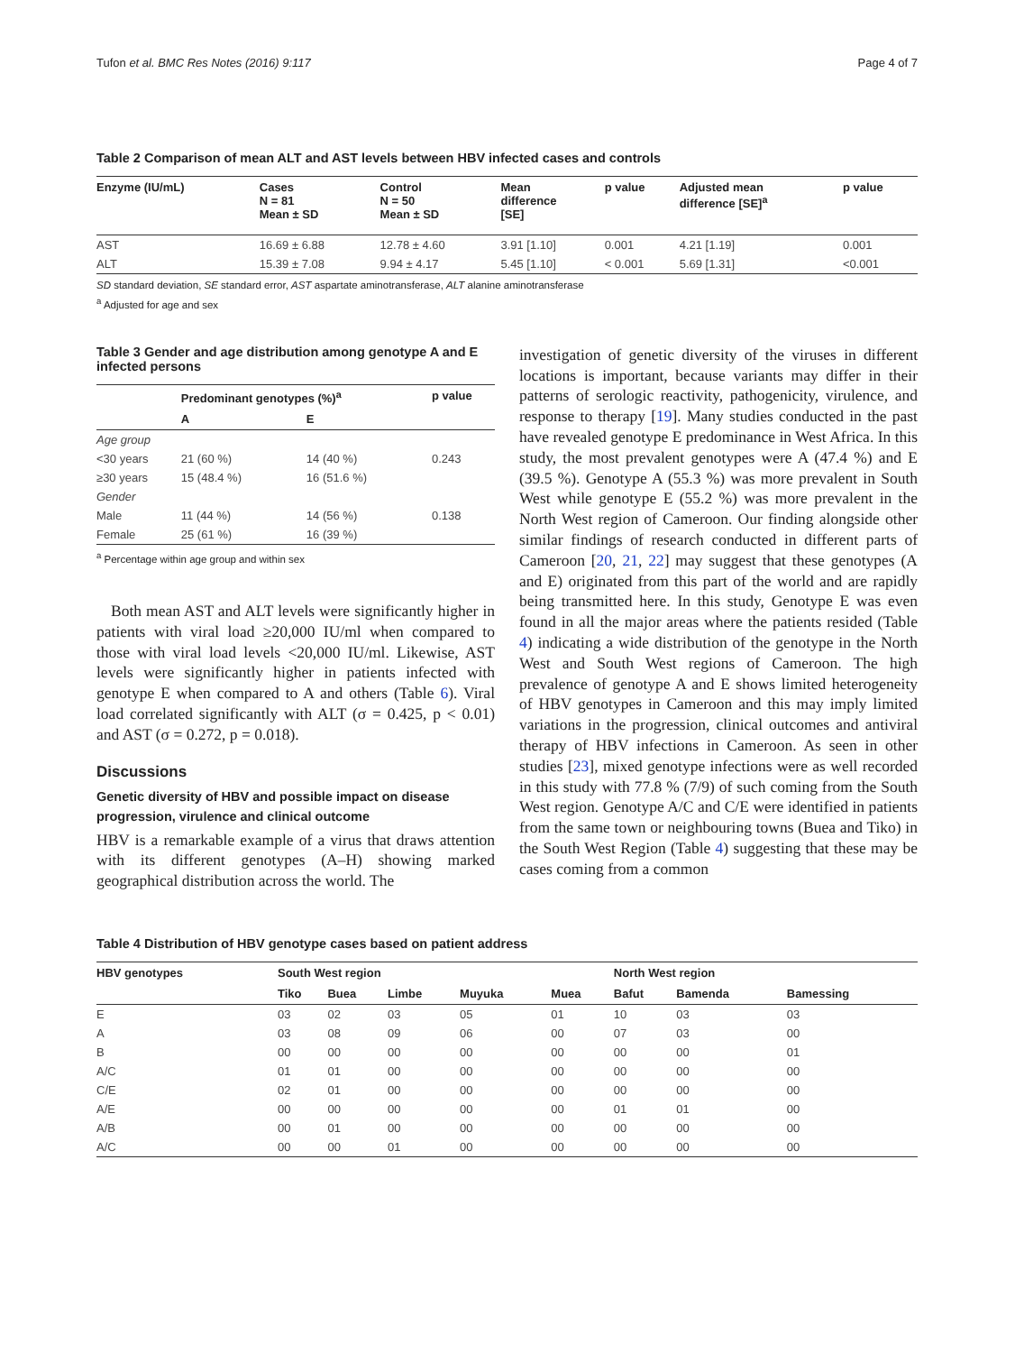Tufon et al. BMC Res Notes (2016) 9:117 Page 4 of 7
Table 2 Comparison of mean ALT and AST levels between HBV infected cases and controls
| Enzyme (IU/mL) | Cases N = 81 Mean ± SD | Control N = 50 Mean ± SD | Mean difference [SE] | p value | Adjusted mean difference [SE]<sup>a</sup> | p value |
| --- | --- | --- | --- | --- | --- | --- |
| AST | 16.69 ± 6.88 | 12.78 ± 4.60 | 3.91 [1.10] | 0.001 | 4.21 [1.19] | 0.001 |
| ALT | 15.39 ± 7.08 | 9.94 ± 4.17 | 5.45 [1.10] | < 0.001 | 5.69 [1.31] | <0.001 |
SD standard deviation, SE standard error, AST aspartate aminotransferase, ALT alanine aminotransferase
<sup>a</sup> Adjusted for age and sex
Table 3 Gender and age distribution among genotype A and E infected persons
| | Predominant genotypes (%)<sup>a</sup> | | p value |
| --- | --- | --- | --- |
| | A | E | |
| Age group | | | |
| <30 years | 21 (60 %) | 14 (40 %) | 0.243 |
| ≥30 years | 15 (48.4 %) | 16 (51.6 %) | |
| Gender | | | |
| Male | 11 (44 %) | 14 (56 %) | 0.138 |
| Female | 25 (61 %) | 16 (39 %) | |
<sup>a</sup> Percentage within age group and within sex
Both mean AST and ALT levels were significantly higher in patients with viral load ≥20,000 IU/ml when compared to those with viral load levels <20,000 IU/ml. Likewise, AST levels were significantly higher in patients infected with genotype E when compared to A and others (Table 6). Viral load correlated significantly with ALT (σ = 0.425, p < 0.01) and AST (σ = 0.272, p = 0.018).
Discussions
Genetic diversity of HBV and possible impact on disease progression, virulence and clinical outcome
HBV is a remarkable example of a virus that draws attention with its different genotypes (A–H) showing marked geographical distribution across the world. The
investigation of genetic diversity of the viruses in different locations is important, because variants may differ in their patterns of serologic reactivity, pathogenicity, virulence, and response to therapy [19]. Many studies conducted in the past have revealed genotype E predominance in West Africa. In this study, the most prevalent genotypes were A (47.4 %) and E (39.5 %). Genotype A (55.3 %) was more prevalent in South West while genotype E (55.2 %) was more prevalent in the North West region of Cameroon. Our finding alongside other similar findings of research conducted in different parts of Cameroon [20, 21, 22] may suggest that these genotypes (A and E) originated from this part of the world and are rapidly being transmitted here. In this study, Genotype E was even found in all the major areas where the patients resided (Table 4) indicating a wide distribution of the genotype in the North West and South West regions of Cameroon. The high prevalence of genotype A and E shows limited heterogeneity of HBV genotypes in Cameroon and this may imply limited variations in the progression, clinical outcomes and antiviral therapy of HBV infections in Cameroon. As seen in other studies [23], mixed genotype infections were as well recorded in this study with 77.8 % (7/9) of such coming from the South West region. Genotype A/C and C/E were identified in patients from the same town or neighbouring towns (Buea and Tiko) in the South West Region (Table 4) suggesting that these may be cases coming from a common
Table 4 Distribution of HBV genotype cases based on patient address
| HBV genotypes | South West region | | | | | North West region | | |
| --- | --- | --- | --- | --- | --- | --- | --- | --- |
| | Tiko | Buea | Limbe | Muyuka | Muea | Bafut | Bamenda | Bamessing |
| E | 03 | 02 | 03 | 05 | 01 | 10 | 03 | 03 |
| A | 03 | 08 | 09 | 06 | 00 | 07 | 03 | 00 |
| B | 00 | 00 | 00 | 00 | 00 | 00 | 00 | 01 |
| A/C | 01 | 01 | 00 | 00 | 00 | 00 | 00 | 00 |
| C/E | 02 | 01 | 00 | 00 | 00 | 00 | 00 | 00 |
| A/E | 00 | 00 | 00 | 00 | 00 | 01 | 01 | 00 |
| A/B | 00 | 01 | 00 | 00 | 00 | 00 | 00 | 00 |
| A/C | 00 | 00 | 01 | 00 | 00 | 00 | 00 | 00 |